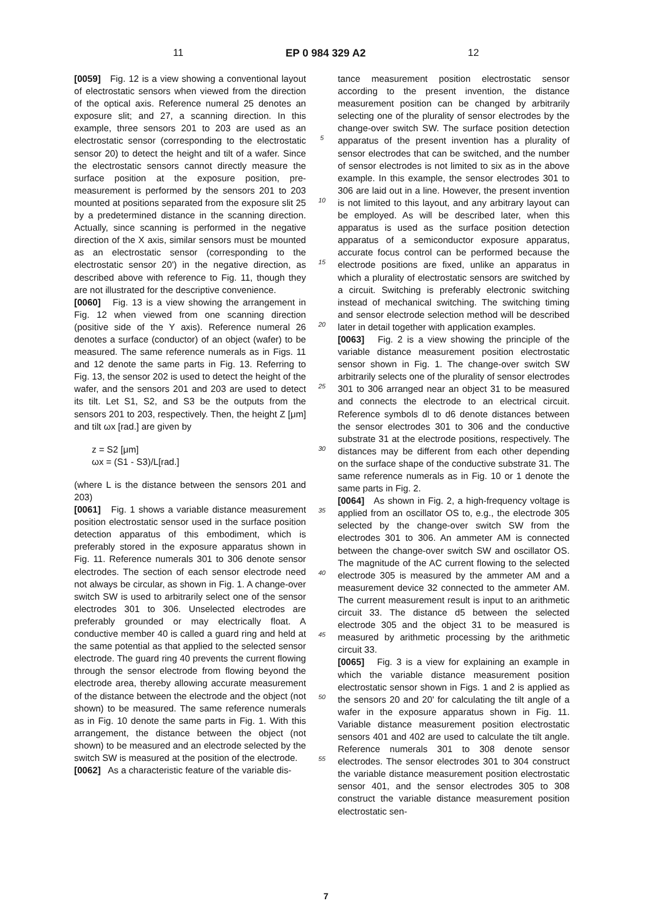11 EP 0 984 329 A2 12
[0059] Fig. 12 is a view showing a conventional layout of electrostatic sensors when viewed from the direction of the optical axis. Reference numeral 25 denotes an exposure slit; and 27, a scanning direction. In this example, three sensors 201 to 203 are used as an electrostatic sensor (corresponding to the electrostatic sensor 20) to detect the height and tilt of a wafer. Since the electrostatic sensors cannot directly measure the surface position at the exposure position, pre-measurement is performed by the sensors 201 to 203 mounted at positions separated from the exposure slit 25 by a predetermined distance in the scanning direction. Actually, since scanning is performed in the negative direction of the X axis, similar sensors must be mounted as an electrostatic sensor (corresponding to the electrostatic sensor 20') in the negative direction, as described above with reference to Fig. 11, though they are not illustrated for the descriptive convenience.
[0060] Fig. 13 is a view showing the arrangement in Fig. 12 when viewed from one scanning direction (positive side of the Y axis). Reference numeral 26 denotes a surface (conductor) of an object (wafer) to be measured. The same reference numerals as in Figs. 11 and 12 denote the same parts in Fig. 13. Referring to Fig. 13, the sensor 202 is used to detect the height of the wafer, and the sensors 201 and 203 are used to detect its tilt. Let S1, S2, and S3 be the outputs from the sensors 201 to 203, respectively. Then, the height Z [μm] and tilt ωx [rad.] are given by
z = S2 [μm]
ωx = (S1 - S3)/L[rad.]
(where L is the distance between the sensors 201 and 203)
[0061] Fig. 1 shows a variable distance measurement position electrostatic sensor used in the surface position detection apparatus of this embodiment, which is preferably stored in the exposure apparatus shown in Fig. 11. Reference numerals 301 to 306 denote sensor electrodes. The section of each sensor electrode need not always be circular, as shown in Fig. 1. A change-over switch SW is used to arbitrarily select one of the sensor electrodes 301 to 306. Unselected electrodes are preferably grounded or may electrically float. A conductive member 40 is called a guard ring and held at the same potential as that applied to the selected sensor electrode. The guard ring 40 prevents the current flowing through the sensor electrode from flowing beyond the electrode area, thereby allowing accurate measurement of the distance between the electrode and the object (not shown) to be measured. The same reference numerals as in Fig. 10 denote the same parts in Fig. 1. With this arrangement, the distance between the object (not shown) to be measured and an electrode selected by the switch SW is measured at the position of the electrode.
[0062] As a characteristic feature of the variable dis-
5
10
15
20
25
30
35
40
45
50
55
tance measurement position electrostatic sensor according to the present invention, the distance measurement position can be changed by arbitrarily selecting one of the plurality of sensor electrodes by the change-over switch SW. The surface position detection apparatus of the present invention has a plurality of sensor electrodes that can be switched, and the number of sensor electrodes is not limited to six as in the above example. In this example, the sensor electrodes 301 to 306 are laid out in a line. However, the present invention is not limited to this layout, and any arbitrary layout can be employed. As will be described later, when this apparatus is used as the surface position detection apparatus of a semiconductor exposure apparatus, accurate focus control can be performed because the electrode positions are fixed, unlike an apparatus in which a plurality of electrostatic sensors are switched by a circuit. Switching is preferably electronic switching instead of mechanical switching. The switching timing and sensor electrode selection method will be described later in detail together with application examples.
[0063] Fig. 2 is a view showing the principle of the variable distance measurement position electrostatic sensor shown in Fig. 1. The change-over switch SW arbitrarily selects one of the plurality of sensor electrodes 301 to 306 arranged near an object 31 to be measured and connects the electrode to an electrical circuit. Reference symbols dl to d6 denote distances between the sensor electrodes 301 to 306 and the conductive substrate 31 at the electrode positions, respectively. The distances may be different from each other depending on the surface shape of the conductive substrate 31. The same reference numerals as in Fig. 10 or 1 denote the same parts in Fig. 2.
[0064] As shown in Fig. 2, a high-frequency voltage is applied from an oscillator OS to, e.g., the electrode 305 selected by the change-over switch SW from the electrodes 301 to 306. An ammeter AM is connected between the change-over switch SW and oscillator OS. The magnitude of the AC current flowing to the selected electrode 305 is measured by the ammeter AM and a measurement device 32 connected to the ammeter AM. The current measurement result is input to an arithmetic circuit 33. The distance d5 between the selected electrode 305 and the object 31 to be measured is measured by arithmetic processing by the arithmetic circuit 33.
[0065] Fig. 3 is a view for explaining an example in which the variable distance measurement position electrostatic sensor shown in Figs. 1 and 2 is applied as the sensors 20 and 20' for calculating the tilt angle of a wafer in the exposure apparatus shown in Fig. 11. Variable distance measurement position electrostatic sensors 401 and 402 are used to calculate the tilt angle. Reference numerals 301 to 308 denote sensor electrodes. The sensor electrodes 301 to 304 construct the variable distance measurement position electrostatic sensor 401, and the sensor electrodes 305 to 308 construct the variable distance measurement position electrostatic sen-
7